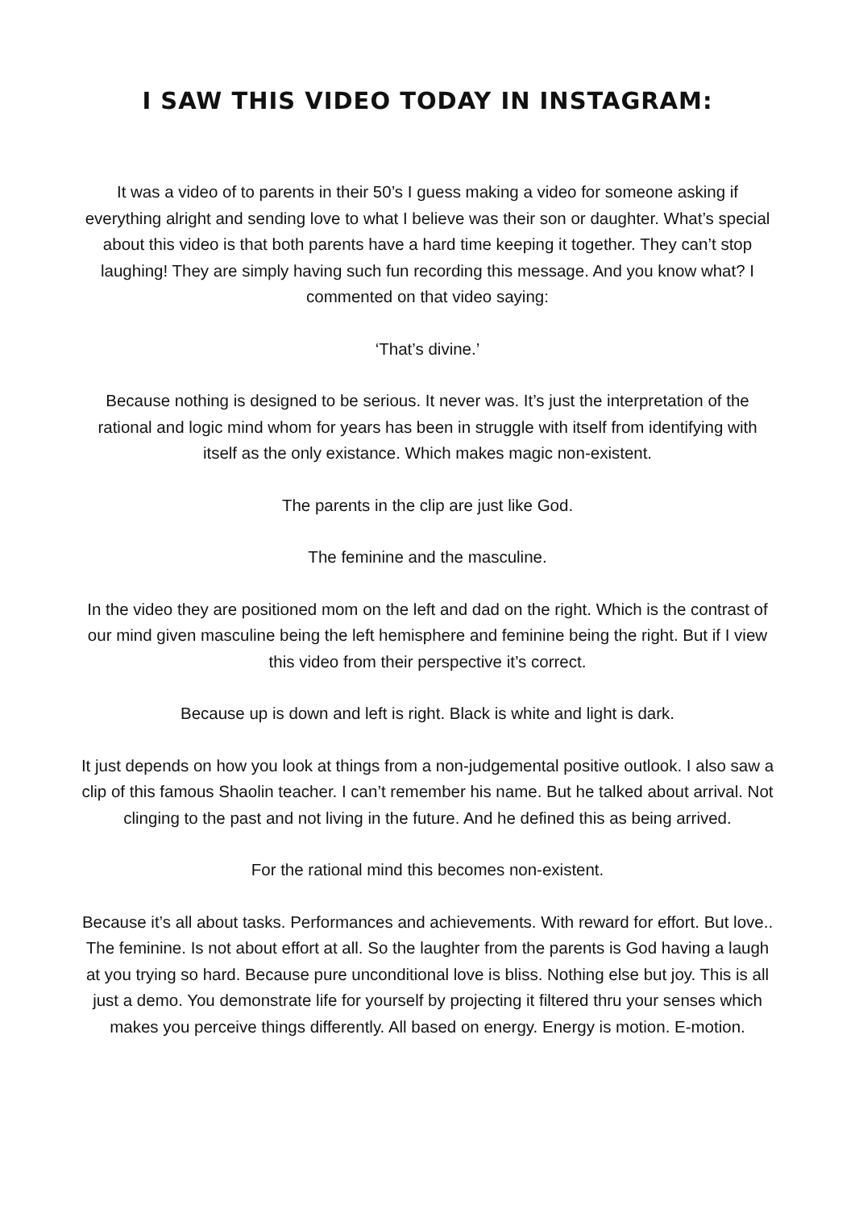I SAW THIS VIDEO TODAY IN INSTAGRAM:
It was a video of to parents in their 50’s I guess making a video for someone asking if everything alright and sending love to what I believe was their son or daughter. What’s special about this video is that both parents have a hard time keeping it together. They can’t stop laughing! They are simply having such fun recording this message. And you know what? I commented on that video saying:
‘That’s divine.’
Because nothing is designed to be serious. It never was. It’s just the interpretation of the rational and logic mind whom for years has been in struggle with itself from identifying with itself as the only existance. Which makes magic non-existent.
The parents in the clip are just like God.
The feminine and the masculine.
In the video they are positioned mom on the left and dad on the right. Which is the contrast of our mind given masculine being the left hemisphere and feminine being the right. But if I view this video from their perspective it’s correct.
Because up is down and left is right. Black is white and light is dark.
It just depends on how you look at things from a non-judgemental positive outlook. I also saw a clip of this famous Shaolin teacher. I can’t remember his name. But he talked about arrival. Not clinging to the past and not living in the future. And he defined this as being arrived.
For the rational mind this becomes non-existent.
Because it’s all about tasks. Performances and achievements. With reward for effort. But love.. The feminine. Is not about effort at all. So the laughter from the parents is God having a laugh at you trying so hard. Because pure unconditional love is bliss. Nothing else but joy. This is all just a demo. You demonstrate life for yourself by projecting it filtered thru your senses which makes you perceive things differently. All based on energy. Energy is motion. E-motion.